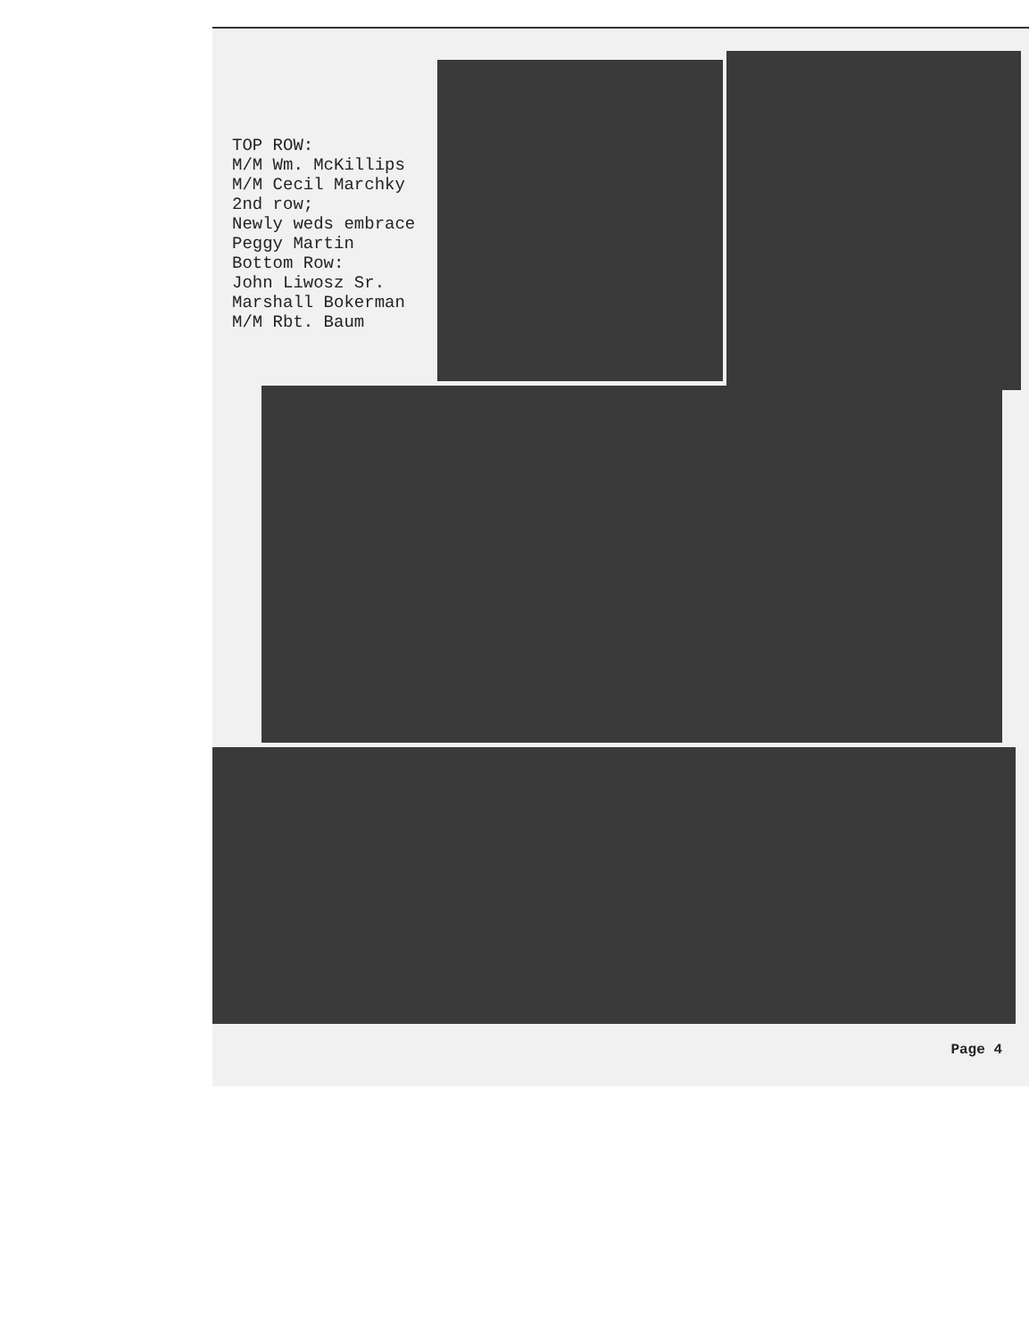TOP ROW:
M/M Wm. McKillips
M/M Cecil Marchky
2nd row;
Newly weds embrace
Peggy Martin
Bottom Row:
John Liwosz Sr.
Marshall Bokerman
M/M Rbt. Baum
Page 4